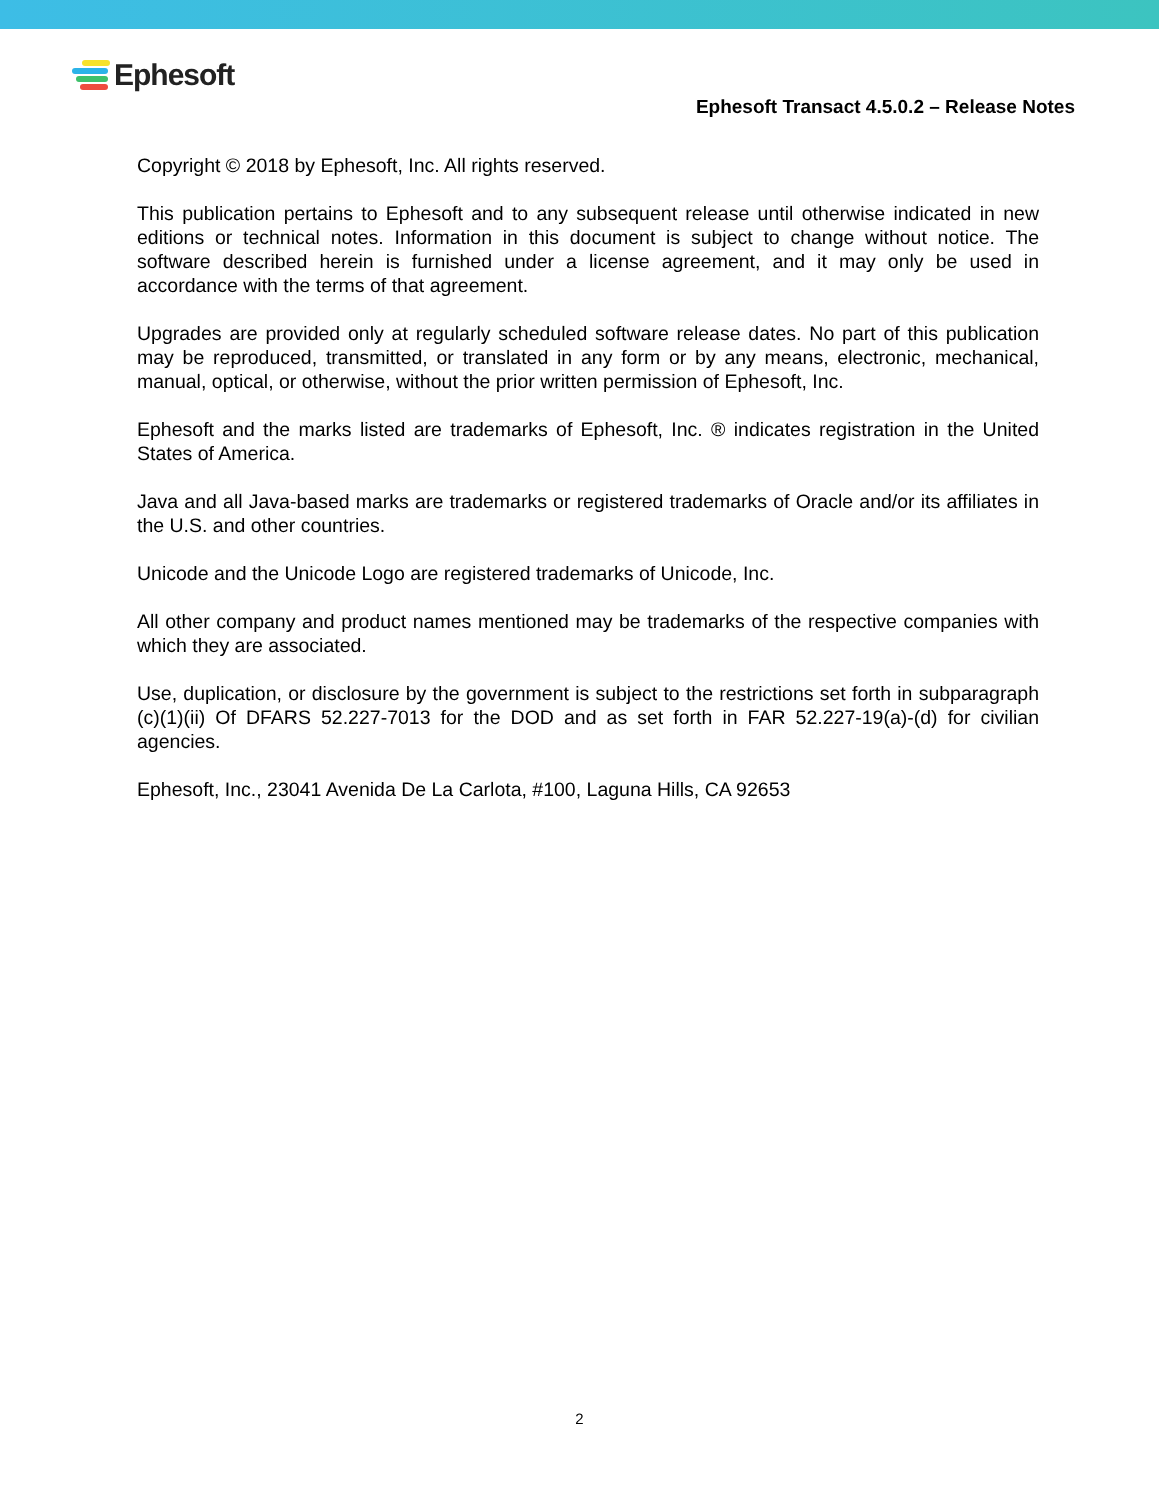Ephesoft
Ephesoft Transact 4.5.0.2 – Release Notes
Copyright © 2018 by Ephesoft, Inc. All rights reserved.
This publication pertains to Ephesoft and to any subsequent release until otherwise indicated in new editions or technical notes. Information in this document is subject to change without notice. The software described herein is furnished under a license agreement, and it may only be used in accordance with the terms of that agreement.
Upgrades are provided only at regularly scheduled software release dates. No part of this publication may be reproduced, transmitted, or translated in any form or by any means, electronic, mechanical, manual, optical, or otherwise, without the prior written permission of Ephesoft, Inc.
Ephesoft and the marks listed are trademarks of Ephesoft, Inc. ® indicates registration in the United States of America.
Java and all Java-based marks are trademarks or registered trademarks of Oracle and/or its affiliates in the U.S. and other countries.
Unicode and the Unicode Logo are registered trademarks of Unicode, Inc.
All other company and product names mentioned may be trademarks of the respective companies with which they are associated.
Use, duplication, or disclosure by the government is subject to the restrictions set forth in subparagraph (c)(1)(ii) Of DFARS 52.227-7013 for the DOD and as set forth in FAR 52.227-19(a)-(d) for civilian agencies.
Ephesoft, Inc., 23041 Avenida De La Carlota, #100, Laguna Hills, CA 92653
2